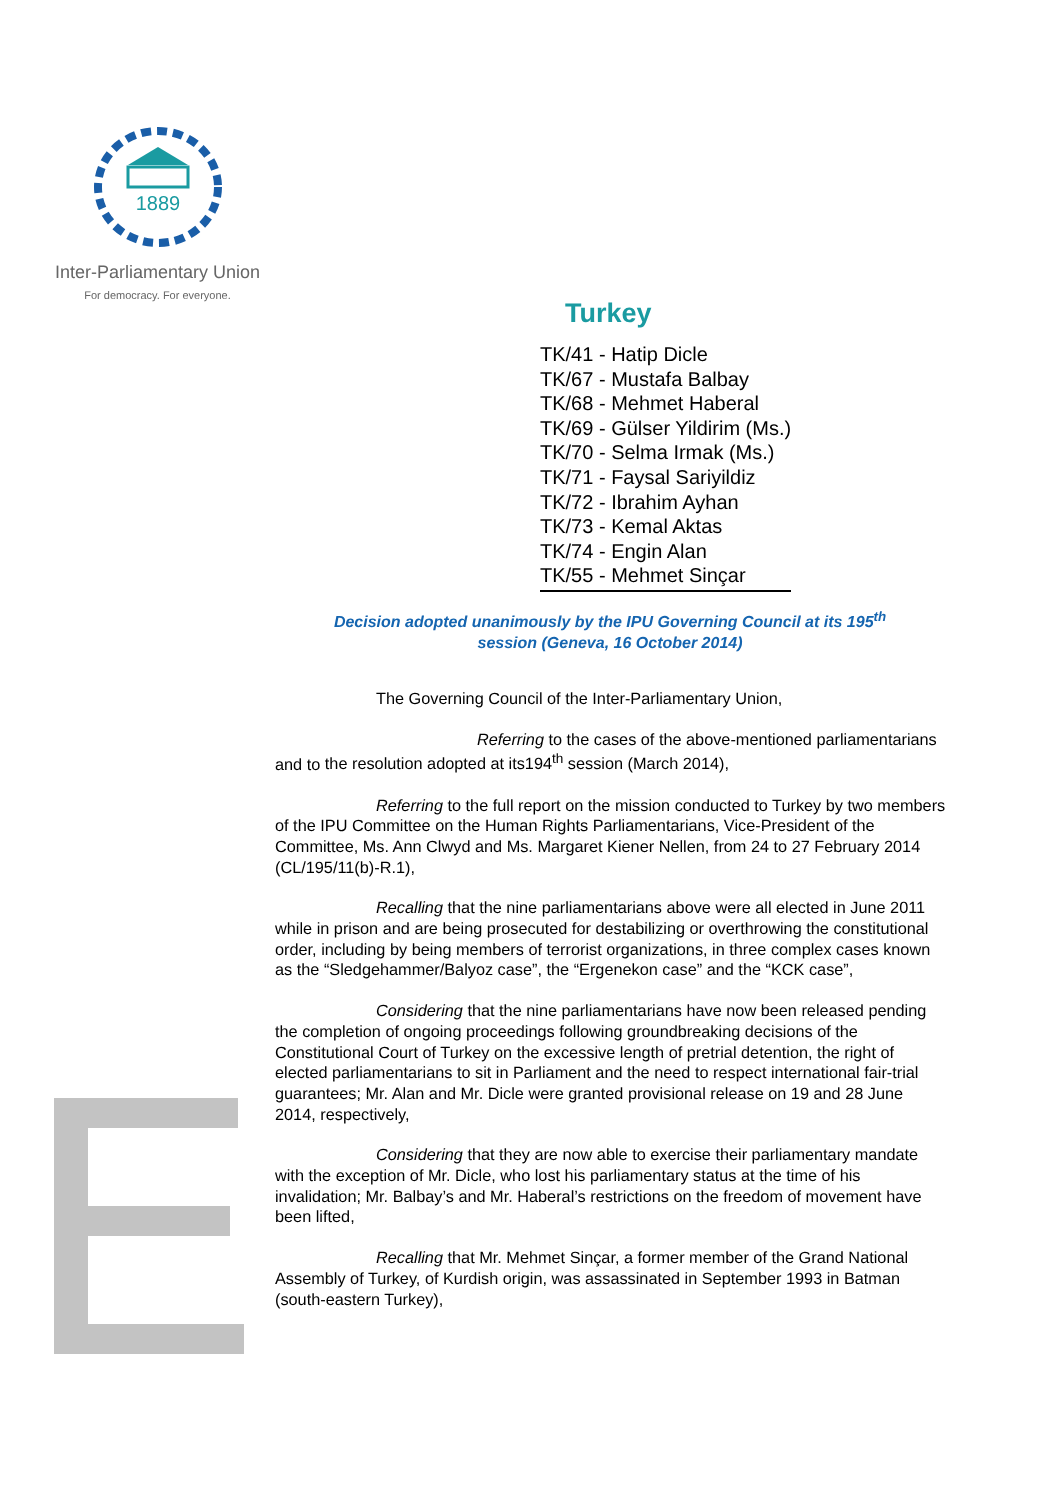1889
Inter-Parliamentary Union
For democracy. For everyone.
Turkey
TK/41 - Hatip Dicle
TK/67 - Mustafa Balbay
TK/68 - Mehmet Haberal
TK/69 - Gülser Yildirim (Ms.)
TK/70 - Selma Irmak (Ms.)
TK/71 - Faysal Sariyildiz
TK/72 - Ibrahim Ayhan
TK/73 - Kemal Aktas
TK/74 - Engin Alan
TK/55 - Mehmet Sinçar
Decision adopted unanimously by the IPU Governing Council at its 195<sup>th</sup>
session (Geneva, 16 October 2014)
The Governing Council of the Inter-Parliamentary Union,
Referring to the cases of the above-mentioned parliamentarians and to the resolution adopted at its194<sup>th</sup> session (March 2014),
Referring to the full report on the mission conducted to Turkey by two members of the IPU Committee on the Human Rights Parliamentarians, Vice-President of the Committee, Ms. Ann Clwyd and Ms. Margaret Kiener Nellen, from 24 to 27 February 2014 (CL/195/11(b)-R.1),
Recalling that the nine parliamentarians above were all elected in June 2011 while in prison and are being prosecuted for destabilizing or overthrowing the constitutional order, including by being members of terrorist organizations, in three complex cases known as the “Sledgehammer/Balyoz case”, the “Ergenekon case” and the “KCK case”,
Considering that the nine parliamentarians have now been released pending the completion of ongoing proceedings following groundbreaking decisions of the Constitutional Court of Turkey on the excessive length of pretrial detention, the right of elected parliamentarians to sit in Parliament and the need to respect international fair-trial guarantees; Mr. Alan and Mr. Dicle were granted provisional release on 19 and 28 June 2014, respectively,
Considering that they are now able to exercise their parliamentary mandate with the exception of Mr. Dicle, who lost his parliamentary status at the time of his invalidation; Mr. Balbay’s and Mr. Haberal’s restrictions on the freedom of movement have been lifted,
Recalling that Mr. Mehmet Sinçar, a former member of the Grand National Assembly of Turkey, of Kurdish origin, was assassinated in September 1993 in Batman (south-eastern Turkey),